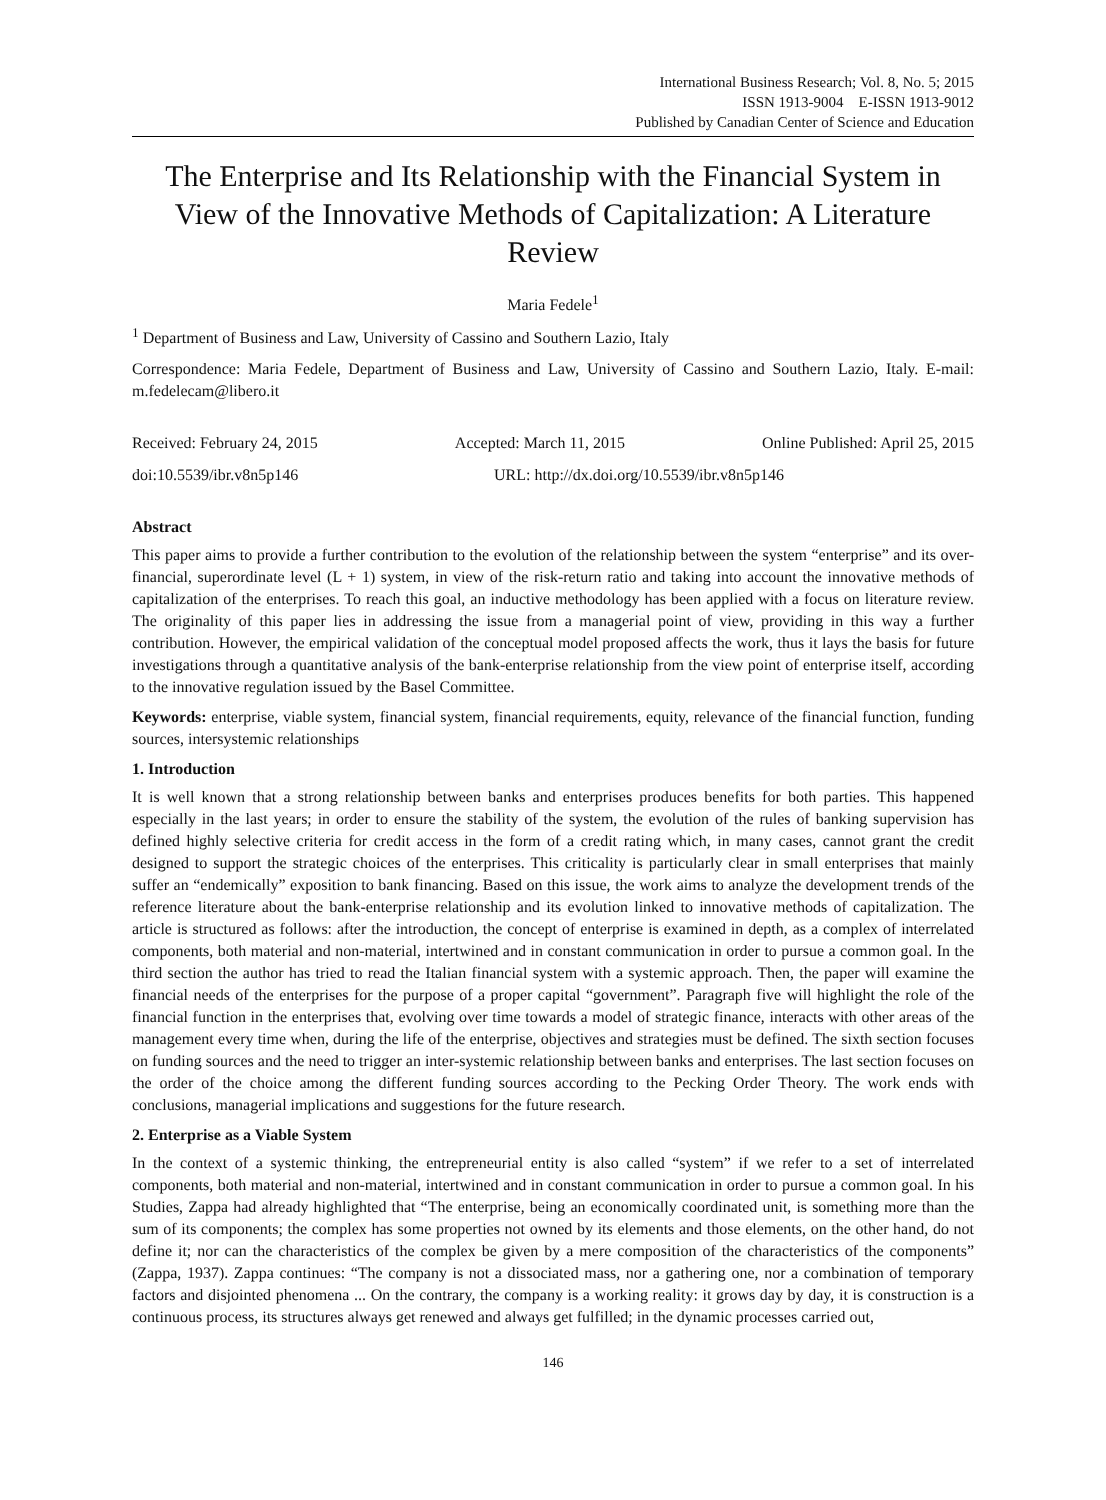International Business Research; Vol. 8, No. 5; 2015
ISSN 1913-9004 E-ISSN 1913-9012
Published by Canadian Center of Science and Education
The Enterprise and Its Relationship with the Financial System in View of the Innovative Methods of Capitalization: A Literature Review
Maria Fedele<sup>1</sup>
<sup>1</sup> Department of Business and Law, University of Cassino and Southern Lazio, Italy
Correspondence: Maria Fedele, Department of Business and Law, University of Cassino and Southern Lazio, Italy. E-mail: m.fedelecam@libero.it
Received: February 24, 2015 Accepted: March 11, 2015 Online Published: April 25, 2015
doi:10.5539/ibr.v8n5p146 URL: http://dx.doi.org/10.5539/ibr.v8n5p146
Abstract
This paper aims to provide a further contribution to the evolution of the relationship between the system “enterprise” and its over-financial, superordinate level (L + 1) system, in view of the risk-return ratio and taking into account the innovative methods of capitalization of the enterprises. To reach this goal, an inductive methodology has been applied with a focus on literature review. The originality of this paper lies in addressing the issue from a managerial point of view, providing in this way a further contribution. However, the empirical validation of the conceptual model proposed affects the work, thus it lays the basis for future investigations through a quantitative analysis of the bank-enterprise relationship from the view point of enterprise itself, according to the innovative regulation issued by the Basel Committee.
Keywords: enterprise, viable system, financial system, financial requirements, equity, relevance of the financial function, funding sources, intersystemic relationships
1. Introduction
It is well known that a strong relationship between banks and enterprises produces benefits for both parties. This happened especially in the last years; in order to ensure the stability of the system, the evolution of the rules of banking supervision has defined highly selective criteria for credit access in the form of a credit rating which, in many cases, cannot grant the credit designed to support the strategic choices of the enterprises. This criticality is particularly clear in small enterprises that mainly suffer an “endemically” exposition to bank financing. Based on this issue, the work aims to analyze the development trends of the reference literature about the bank-enterprise relationship and its evolution linked to innovative methods of capitalization. The article is structured as follows: after the introduction, the concept of enterprise is examined in depth, as a complex of interrelated components, both material and non-material, intertwined and in constant communication in order to pursue a common goal. In the third section the author has tried to read the Italian financial system with a systemic approach. Then, the paper will examine the financial needs of the enterprises for the purpose of a proper capital “government”. Paragraph five will highlight the role of the financial function in the enterprises that, evolving over time towards a model of strategic finance, interacts with other areas of the management every time when, during the life of the enterprise, objectives and strategies must be defined. The sixth section focuses on funding sources and the need to trigger an inter-systemic relationship between banks and enterprises. The last section focuses on the order of the choice among the different funding sources according to the Pecking Order Theory. The work ends with conclusions, managerial implications and suggestions for the future research.
2. Enterprise as a Viable System
In the context of a systemic thinking, the entrepreneurial entity is also called “system” if we refer to a set of interrelated components, both material and non-material, intertwined and in constant communication in order to pursue a common goal. In his Studies, Zappa had already highlighted that “The enterprise, being an economically coordinated unit, is something more than the sum of its components; the complex has some properties not owned by its elements and those elements, on the other hand, do not define it; nor can the characteristics of the complex be given by a mere composition of the characteristics of the components” (Zappa, 1937). Zappa continues: “The company is not a dissociated mass, nor a gathering one, nor a combination of temporary factors and disjointed phenomena ... On the contrary, the company is a working reality: it grows day by day, it is construction is a continuous process, its structures always get renewed and always get fulfilled; in the dynamic processes carried out,
146